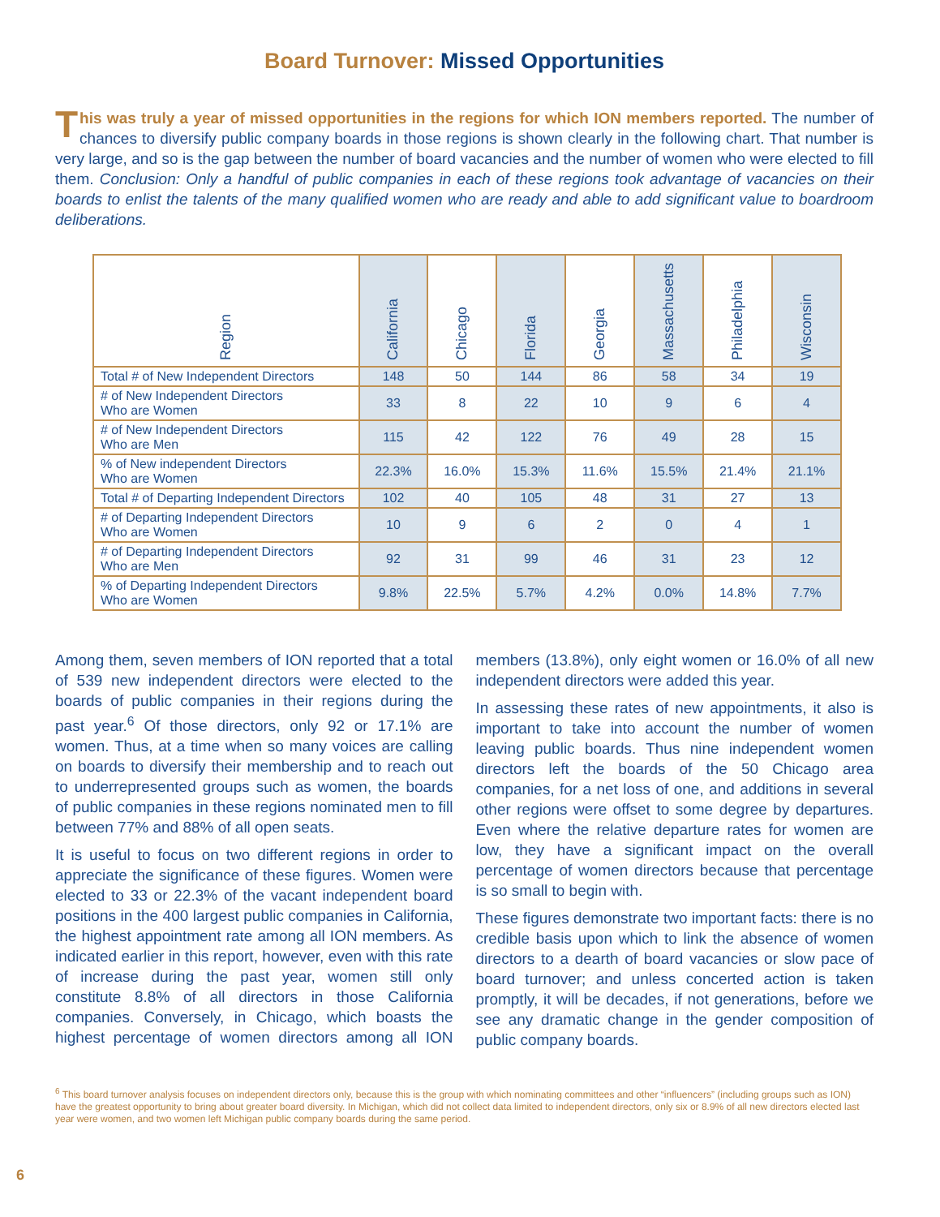Board Turnover: Missed Opportunities
This was truly a year of missed opportunities in the regions for which ION members reported. The number of chances to diversify public company boards in those regions is shown clearly in the following chart. That number is very large, and so is the gap between the number of board vacancies and the number of women who were elected to fill them. Conclusion: Only a handful of public companies in each of these regions took advantage of vacancies on their boards to enlist the talents of the many qualified women who are ready and able to add significant value to boardroom deliberations.
| Region | California | Chicago | Florida | Georgia | Massachusetts | Philadelphia | Wisconsin |
| --- | --- | --- | --- | --- | --- | --- | --- |
| Total # of New Independent Directors | 148 | 50 | 144 | 86 | 58 | 34 | 19 |
| # of New Independent Directors Who are Women | 33 | 8 | 22 | 10 | 9 | 6 | 4 |
| # of New Independent Directors Who are Men | 115 | 42 | 122 | 76 | 49 | 28 | 15 |
| % of New independent Directors Who are Women | 22.3% | 16.0% | 15.3% | 11.6% | 15.5% | 21.4% | 21.1% |
| Total # of Departing Independent Directors | 102 | 40 | 105 | 48 | 31 | 27 | 13 |
| # of Departing Independent Directors Who are Women | 10 | 9 | 6 | 2 | 0 | 4 | 1 |
| # of Departing Independent Directors Who are Men | 92 | 31 | 99 | 46 | 31 | 23 | 12 |
| % of Departing Independent Directors Who are Women | 9.8% | 22.5% | 5.7% | 4.2% | 0.0% | 14.8% | 7.7% |
Among them, seven members of ION reported that a total of 539 new independent directors were elected to the boards of public companies in their regions during the past year.<sup>6</sup> Of those directors, only 92 or 17.1% are women. Thus, at a time when so many voices are calling on boards to diversify their membership and to reach out to underrepresented groups such as women, the boards of public companies in these regions nominated men to fill between 77% and 88% of all open seats.
It is useful to focus on two different regions in order to appreciate the significance of these figures. Women were elected to 33 or 22.3% of the vacant independent board positions in the 400 largest public companies in California, the highest appointment rate among all ION members. As indicated earlier in this report, however, even with this rate of increase during the past year, women still only constitute 8.8% of all directors in those California companies. Conversely, in Chicago, which boasts the highest percentage of women directors among all ION members (13.8%), only eight women or 16.0% of all new independent directors were added this year.
In assessing these rates of new appointments, it also is important to take into account the number of women leaving public boards. Thus nine independent women directors left the boards of the 50 Chicago area companies, for a net loss of one, and additions in several other regions were offset to some degree by departures. Even where the relative departure rates for women are low, they have a significant impact on the overall percentage of women directors because that percentage is so small to begin with.
These figures demonstrate two important facts: there is no credible basis upon which to link the absence of women directors to a dearth of board vacancies or slow pace of board turnover; and unless concerted action is taken promptly, it will be decades, if not generations, before we see any dramatic change in the gender composition of public company boards.
<sup>6</sup> This board turnover analysis focuses on independent directors only, because this is the group with which nominating committees and other “influencers” (including groups such as ION) have the greatest opportunity to bring about greater board diversity. In Michigan, which did not collect data limited to independent directors, only six or 8.9% of all new directors elected last year were women, and two women left Michigan public company boards during the same period.
6